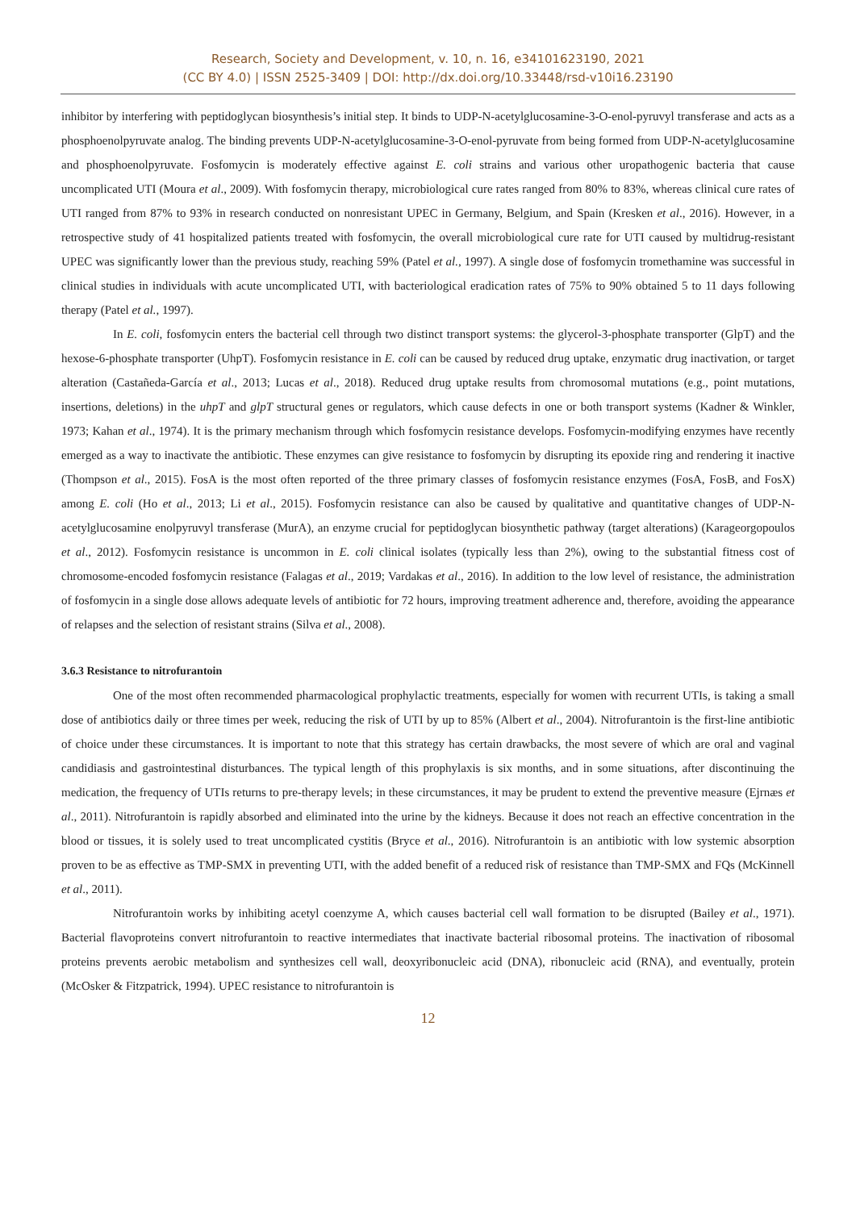Research, Society and Development, v. 10, n. 16, e34101623190, 2021
(CC BY 4.0) | ISSN 2525-3409 | DOI: http://dx.doi.org/10.33448/rsd-v10i16.23190
inhibitor by interfering with peptidoglycan biosynthesis’s initial step. It binds to UDP-N-acetylglucosamine-3-O-enol-pyruvyl transferase and acts as a phosphoenolpyruvate analog. The binding prevents UDP-N-acetylglucosamine-3-O-enol-pyruvate from being formed from UDP-N-acetylglucosamine and phosphoenolpyruvate. Fosfomycin is moderately effective against E. coli strains and various other uropathogenic bacteria that cause uncomplicated UTI (Moura et al., 2009). With fosfomycin therapy, microbiological cure rates ranged from 80% to 83%, whereas clinical cure rates of UTI ranged from 87% to 93% in research conducted on nonresistant UPEC in Germany, Belgium, and Spain (Kresken et al., 2016). However, in a retrospective study of 41 hospitalized patients treated with fosfomycin, the overall microbiological cure rate for UTI caused by multidrug-resistant UPEC was significantly lower than the previous study, reaching 59% (Patel et al., 1997). A single dose of fosfomycin tromethamine was successful in clinical studies in individuals with acute uncomplicated UTI, with bacteriological eradication rates of 75% to 90% obtained 5 to 11 days following therapy (Patel et al., 1997).
In E. coli, fosfomycin enters the bacterial cell through two distinct transport systems: the glycerol-3-phosphate transporter (GlpT) and the hexose-6-phosphate transporter (UhpT). Fosfomycin resistance in E. coli can be caused by reduced drug uptake, enzymatic drug inactivation, or target alteration (Castañeda-García et al., 2013; Lucas et al., 2018). Reduced drug uptake results from chromosomal mutations (e.g., point mutations, insertions, deletions) in the uhpT and glpT structural genes or regulators, which cause defects in one or both transport systems (Kadner & Winkler, 1973; Kahan et al., 1974). It is the primary mechanism through which fosfomycin resistance develops. Fosfomycin-modifying enzymes have recently emerged as a way to inactivate the antibiotic. These enzymes can give resistance to fosfomycin by disrupting its epoxide ring and rendering it inactive (Thompson et al., 2015). FosA is the most often reported of the three primary classes of fosfomycin resistance enzymes (FosA, FosB, and FosX) among E. coli (Ho et al., 2013; Li et al., 2015). Fosfomycin resistance can also be caused by qualitative and quantitative changes of UDP-N-acetylglucosamine enolpyruvyl transferase (MurA), an enzyme crucial for peptidoglycan biosynthetic pathway (target alterations) (Karageorgopoulos et al., 2012). Fosfomycin resistance is uncommon in E. coli clinical isolates (typically less than 2%), owing to the substantial fitness cost of chromosome-encoded fosfomycin resistance (Falagas et al., 2019; Vardakas et al., 2016). In addition to the low level of resistance, the administration of fosfomycin in a single dose allows adequate levels of antibiotic for 72 hours, improving treatment adherence and, therefore, avoiding the appearance of relapses and the selection of resistant strains (Silva et al., 2008).
3.6.3 Resistance to nitrofurantoin
One of the most often recommended pharmacological prophylactic treatments, especially for women with recurrent UTIs, is taking a small dose of antibiotics daily or three times per week, reducing the risk of UTI by up to 85% (Albert et al., 2004). Nitrofurantoin is the first-line antibiotic of choice under these circumstances. It is important to note that this strategy has certain drawbacks, the most severe of which are oral and vaginal candidiasis and gastrointestinal disturbances. The typical length of this prophylaxis is six months, and in some situations, after discontinuing the medication, the frequency of UTIs returns to pre-therapy levels; in these circumstances, it may be prudent to extend the preventive measure (Ejrnæs et al., 2011). Nitrofurantoin is rapidly absorbed and eliminated into the urine by the kidneys. Because it does not reach an effective concentration in the blood or tissues, it is solely used to treat uncomplicated cystitis (Bryce et al., 2016). Nitrofurantoin is an antibiotic with low systemic absorption proven to be as effective as TMP-SMX in preventing UTI, with the added benefit of a reduced risk of resistance than TMP-SMX and FQs (McKinnell et al., 2011).
Nitrofurantoin works by inhibiting acetyl coenzyme A, which causes bacterial cell wall formation to be disrupted (Bailey et al., 1971). Bacterial flavoproteins convert nitrofurantoin to reactive intermediates that inactivate bacterial ribosomal proteins. The inactivation of ribosomal proteins prevents aerobic metabolism and synthesizes cell wall, deoxyribonucleic acid (DNA), ribonucleic acid (RNA), and eventually, protein (McOsker & Fitzpatrick, 1994). UPEC resistance to nitrofurantoin is
12